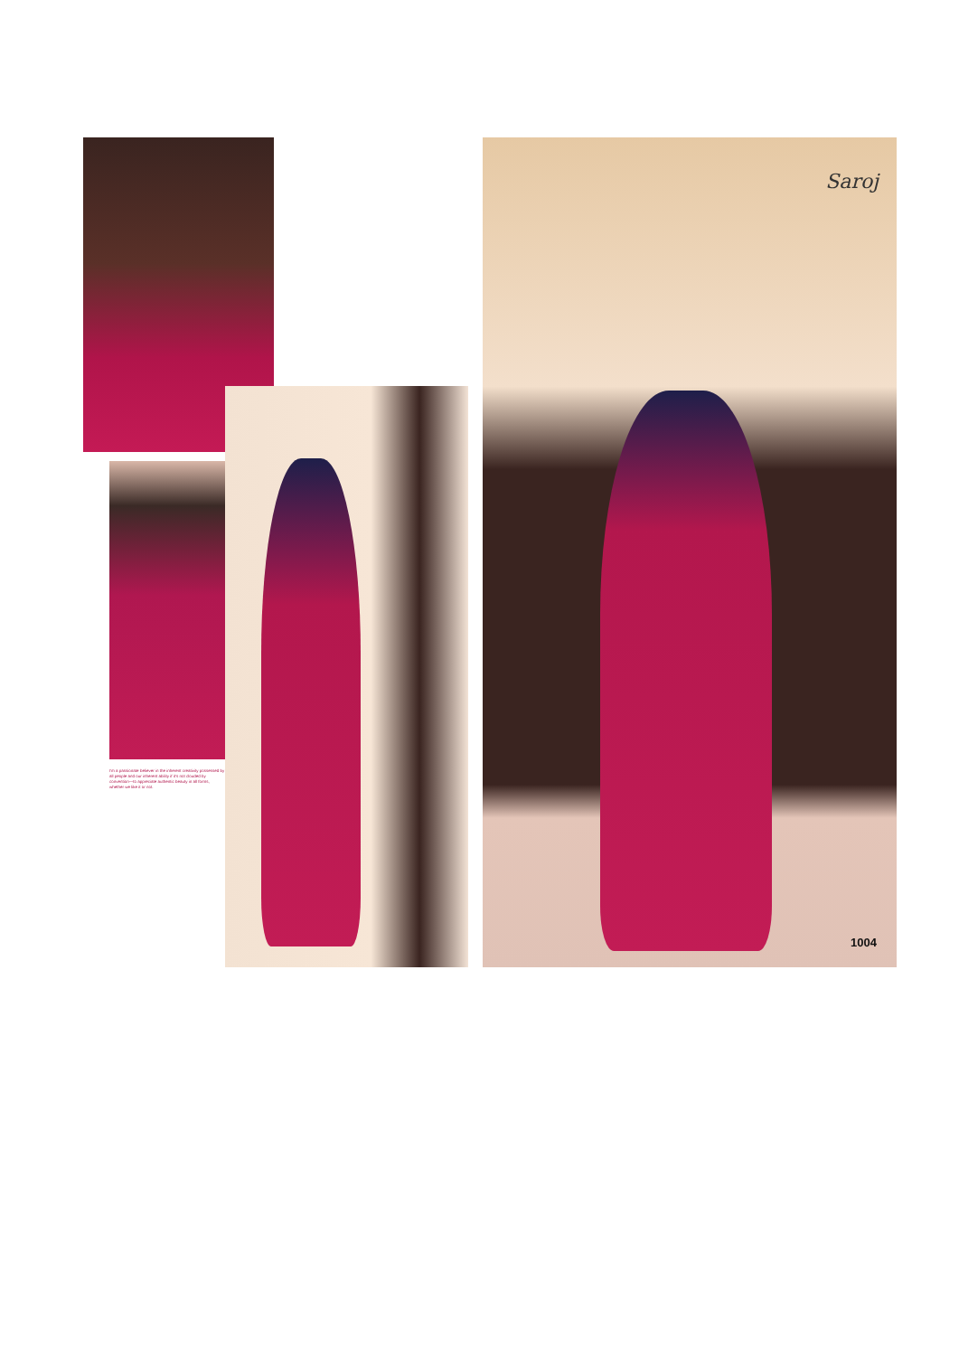I'm a passionate believer in the inherent creativity possessed by all people and our inherent ability if it's not clouded by convention—to appreciate authentic beauty in all forms, whether we like it or not.
Saroj
1004